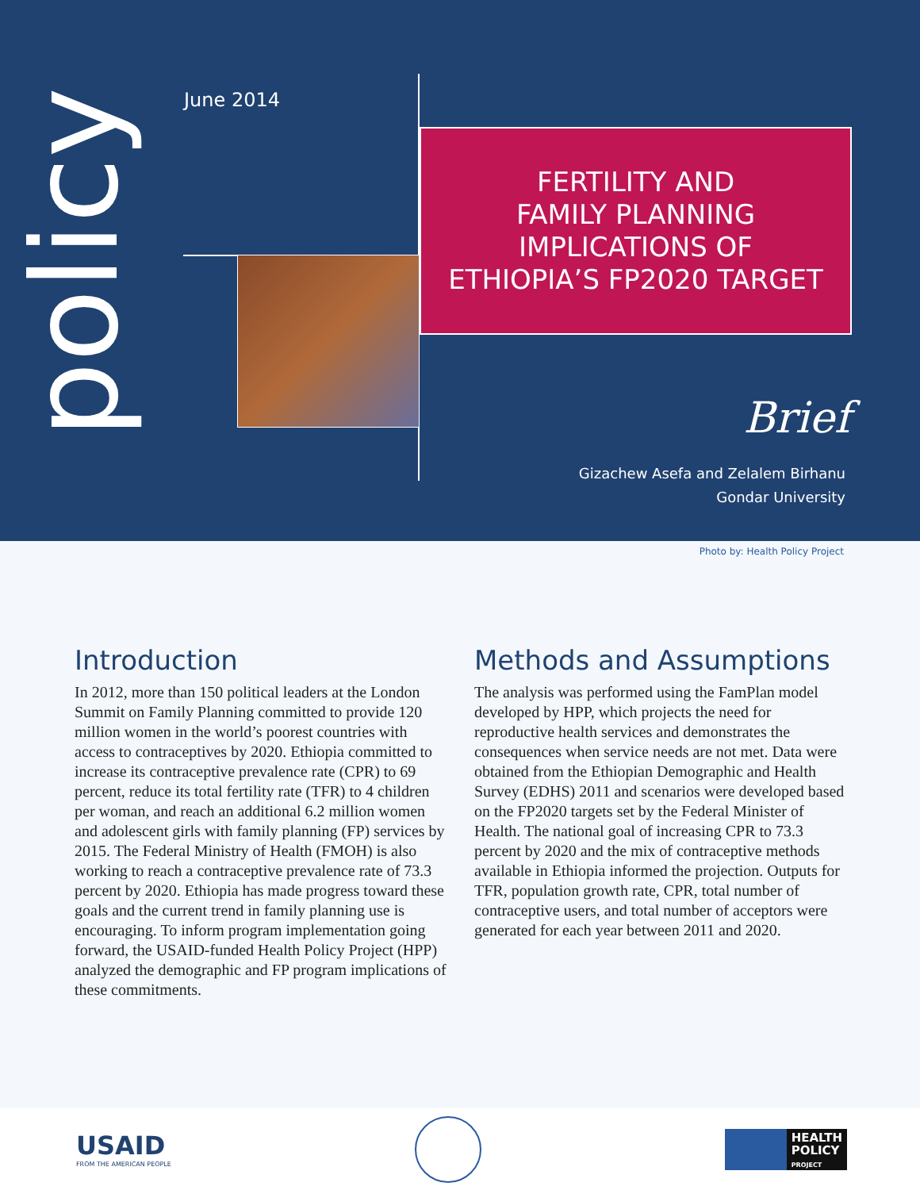policy June 2014
FERTILITY AND
FAMILY PLANNING
IMPLICATIONS OF
ETHIOPIA’S FP2020 TARGET
Brief
Gizachew Asefa and Zelalem Birhanu
Gondar University
Photo by: Health Policy Project
Introduction
In 2012, more than 150 political leaders at the London Summit on Family Planning committed to provide 120 million women in the world’s poorest countries with access to contraceptives by 2020. Ethiopia committed to increase its contraceptive prevalence rate (CPR) to 69 percent, reduce its total fertility rate (TFR) to 4 children per woman, and reach an additional 6.2 million women and adolescent girls with family planning (FP) services by 2015. The Federal Ministry of Health (FMOH) is also working to reach a contraceptive prevalence rate of 73.3 percent by 2020. Ethiopia has made progress toward these goals and the current trend in family planning use is encouraging. To inform program implementation going forward, the USAID-funded Health Policy Project (HPP) analyzed the demographic and FP program implications of these commitments.
Methods and Assumptions
The analysis was performed using the FamPlan model developed by HPP, which projects the need for reproductive health services and demonstrates the consequences when service needs are not met. Data were obtained from the Ethiopian Demographic and Health Survey (EDHS) 2011 and scenarios were developed based on the FP2020 targets set by the Federal Minister of Health. The national goal of increasing CPR to 73.3 percent by 2020 and the mix of contraceptive methods available in Ethiopia informed the projection. Outputs for TFR, population growth rate, CPR, total number of contraceptive users, and total number of acceptors were generated for each year between 2011 and 2020.
USAID
FROM THE AMERICAN PEOPLE
HEALTH
POLICY
PROJECT